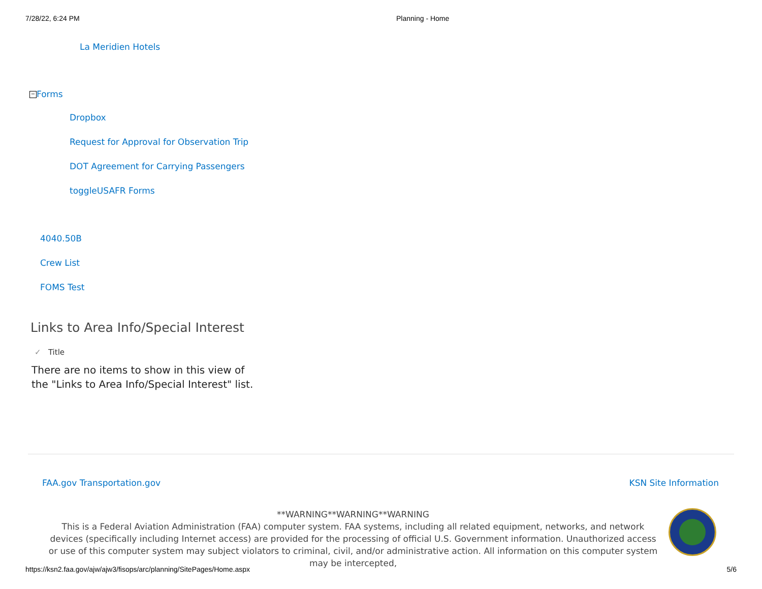7/28/22, 6:24 PM Planning - Home
La Meridien Hotels
− Forms
Dropbox
Request for Approval for Observation Trip
DOT Agreement for Carrying Passengers
toggleUSAFR Forms
4040.50B
Crew List
FOMS Test
Links to Area Info/Special Interest
✓ Title
There are no items to show in this view of the "Links to Area Info/Special Interest" list.
FAA.gov Transportation.gov KSN Site Information
**WARNING**WARNING**WARNING
This is a Federal Aviation Administration (FAA) computer system. FAA systems, including all related equipment, networks, and network devices (specifically including Internet access) are provided for the processing of official U.S. Government information. Unauthorized access or use of this computer system may subject violators to criminal, civil, and/or administrative action. All information on this computer system may be intercepted,
https://ksn2.faa.gov/ajw/ajw3/fisops/arc/planning/SitePages/Home.aspx 5/6